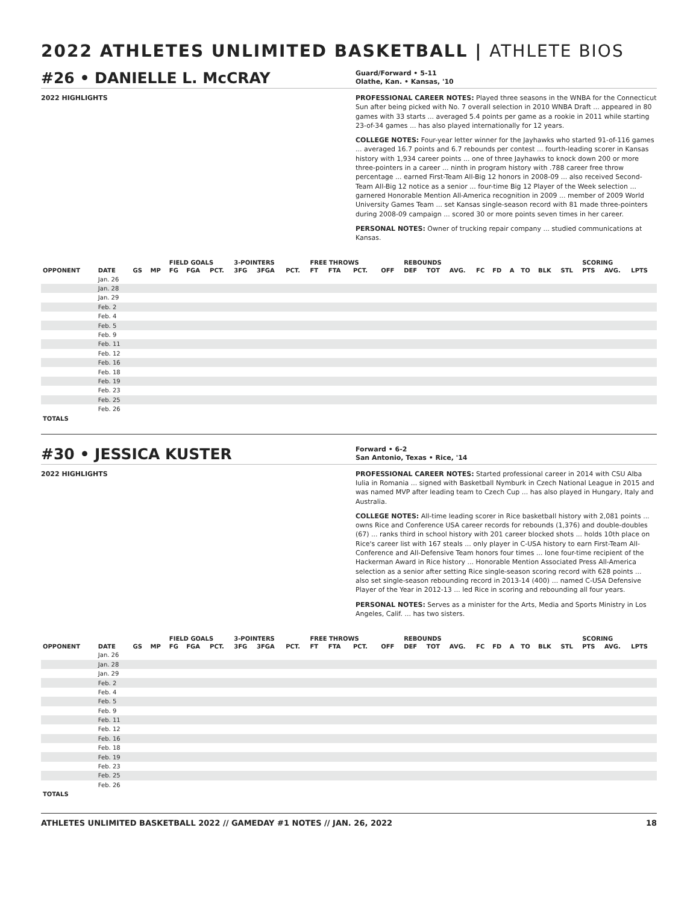2022 ATHLETES UNLIMITED BASKETBALL | ATHLETE BIOS
#26 • DANIELLE L. McCRAY
Guard/Forward • 5-11
Olathe, Kan. • Kansas, '10
2022 HIGHLIGHTS PROFESSIONAL CAREER NOTES: Played three seasons in the WNBA for the Connecticut Sun after being picked with No. 7 overall selection in 2010 WNBA Draft ... appeared in 80 games with 33 starts ... averaged 5.4 points per game as a rookie in 2011 while starting 23-of-34 games ... has also played internationally for 12 years.
COLLEGE NOTES: Four-year letter winner for the Jayhawks who started 91-of-116 games ... averaged 16.7 points and 6.7 rebounds per contest ... fourth-leading scorer in Kansas history with 1,934 career points ... one of three Jayhawks to knock down 200 or more three-pointers in a career ... ninth in program history with .788 career free throw percentage ... earned First-Team All-Big 12 honors in 2008-09 ... also received Second-Team All-Big 12 notice as a senior ... four-time Big 12 Player of the Week selection ... garnered Honorable Mention All-America recognition in 2009 ... member of 2009 World University Games Team ... set Kansas single-season record with 81 made three-pointers during 2008-09 campaign ... scored 30 or more points seven times in her career.
PERSONAL NOTES: Owner of trucking repair company ... studied communications at Kansas.
| | | | | FIELD GOALS | | | 3-POINTERS | | | FREE THROWS | | | | REBOUNDS | | | | | | | | | SCORING | | |
| --- | --- | --- | --- | --- | --- | --- | --- | --- | --- | --- | --- | --- | --- | --- | --- | --- | --- | --- | --- | --- | --- | --- | --- | --- | --- |
| OPPONENT | DATE | GS | MP | FG | FGA | PCT. | 3FG | 3FGA | PCT. | FT | FTA | PCT. | OFF | DEF | TOT | AVG. | FC | FD | A | TO | BLK | STL | PTS | AVG. | LPTS |
| | Jan. 26 | | | | | | | | | | | | | | | | | | | | | | | | |
| | Jan. 28 | | | | | | | | | | | | | | | | | | | | | | | | |
| | Jan. 29 | | | | | | | | | | | | | | | | | | | | | | | | |
| | Feb. 2 | | | | | | | | | | | | | | | | | | | | | | | | |
| | Feb. 4 | | | | | | | | | | | | | | | | | | | | | | | | |
| | Feb. 5 | | | | | | | | | | | | | | | | | | | | | | | | |
| | Feb. 9 | | | | | | | | | | | | | | | | | | | | | | | | |
| | Feb. 11 | | | | | | | | | | | | | | | | | | | | | | | | |
| | Feb. 12 | | | | | | | | | | | | | | | | | | | | | | | | |
| | Feb. 16 | | | | | | | | | | | | | | | | | | | | | | | | |
| | Feb. 18 | | | | | | | | | | | | | | | | | | | | | | | | |
| | Feb. 19 | | | | | | | | | | | | | | | | | | | | | | | | |
| | Feb. 23 | | | | | | | | | | | | | | | | | | | | | | | | |
| | Feb. 25 | | | | | | | | | | | | | | | | | | | | | | | | |
| | Feb. 26 | | | | | | | | | | | | | | | | | | | | | | | | |
| TOTALS | | | | | | | | | | | | | | | | | | | | | | | | | |
#30 • JESSICA KUSTER
Forward • 6-2
San Antonio, Texas • Rice, '14
2022 HIGHLIGHTS PROFESSIONAL CAREER NOTES: Started professional career in 2014 with CSU Alba Iulia in Romania ... signed with Basketball Nymburk in Czech National League in 2015 and was named MVP after leading team to Czech Cup ... has also played in Hungary, Italy and Australia.
COLLEGE NOTES: All-time leading scorer in Rice basketball history with 2,081 points ... owns Rice and Conference USA career records for rebounds (1,376) and double-doubles (67) ... ranks third in school history with 201 career blocked shots ... holds 10th place on Rice's career list with 167 steals ... only player in C-USA history to earn First-Team All-Conference and All-Defensive Team honors four times ... lone four-time recipient of the Hackerman Award in Rice history ... Honorable Mention Associated Press All-America selection as a senior after setting Rice single-season scoring record with 628 points ... also set single-season rebounding record in 2013-14 (400) ... named C-USA Defensive Player of the Year in 2012-13 ... led Rice in scoring and rebounding all four years.
PERSONAL NOTES: Serves as a minister for the Arts, Media and Sports Ministry in Los Angeles, Calif. ... has two sisters.
| | | | | FIELD GOALS | | | 3-POINTERS | | | FREE THROWS | | | | REBOUNDS | | | | | | | | | SCORING | | |
| --- | --- | --- | --- | --- | --- | --- | --- | --- | --- | --- | --- | --- | --- | --- | --- | --- | --- | --- | --- | --- | --- | --- | --- | --- | --- |
| OPPONENT | DATE | GS | MP | FG | FGA | PCT. | 3FG | 3FGA | PCT. | FT | FTA | PCT. | OFF | DEF | TOT | AVG. | FC | FD | A | TO | BLK | STL | PTS | AVG. | LPTS |
| | Jan. 26 | | | | | | | | | | | | | | | | | | | | | | | | |
| | Jan. 28 | | | | | | | | | | | | | | | | | | | | | | | | |
| | Jan. 29 | | | | | | | | | | | | | | | | | | | | | | | | |
| | Feb. 2 | | | | | | | | | | | | | | | | | | | | | | | | |
| | Feb. 4 | | | | | | | | | | | | | | | | | | | | | | | | |
| | Feb. 5 | | | | | | | | | | | | | | | | | | | | | | | | |
| | Feb. 9 | | | | | | | | | | | | | | | | | | | | | | | | |
| | Feb. 11 | | | | | | | | | | | | | | | | | | | | | | | | |
| | Feb. 12 | | | | | | | | | | | | | | | | | | | | | | | | |
| | Feb. 16 | | | | | | | | | | | | | | | | | | | | | | | | |
| | Feb. 18 | | | | | | | | | | | | | | | | | | | | | | | | |
| | Feb. 19 | | | | | | | | | | | | | | | | | | | | | | | | |
| | Feb. 23 | | | | | | | | | | | | | | | | | | | | | | | | |
| | Feb. 25 | | | | | | | | | | | | | | | | | | | | | | | | |
| | Feb. 26 | | | | | | | | | | | | | | | | | | | | | | | | |
| TOTALS | | | | | | | | | | | | | | | | | | | | | | | | | |
ATHLETES UNLIMITED BASKETBALL 2022 // GAMEDAY #1 NOTES // JAN. 26, 2022 18